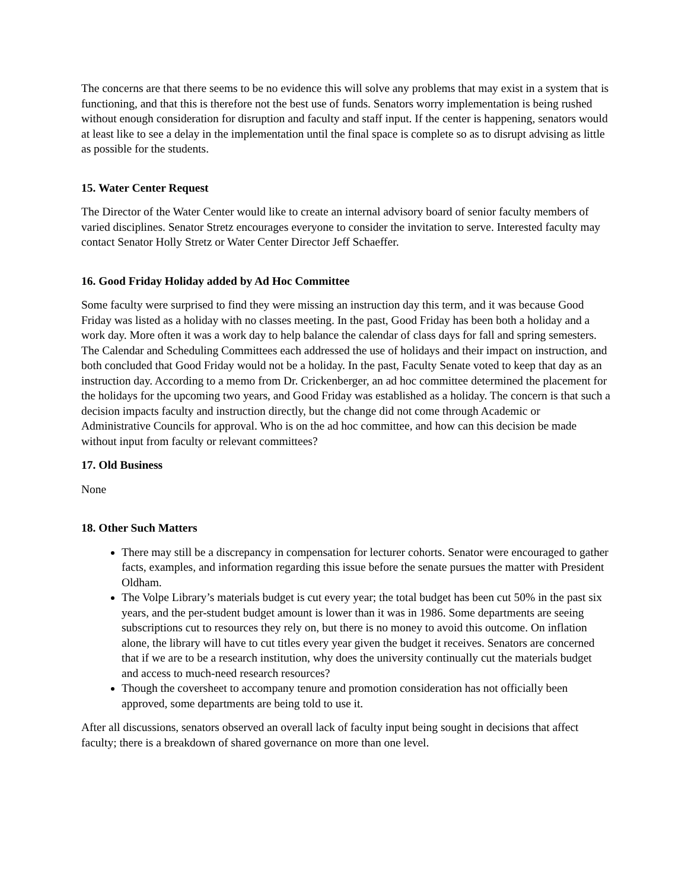The concerns are that there seems to be no evidence this will solve any problems that may exist in a system that is functioning, and that this is therefore not the best use of funds. Senators worry implementation is being rushed without enough consideration for disruption and faculty and staff input. If the center is happening, senators would at least like to see a delay in the implementation until the final space is complete so as to disrupt advising as little as possible for the students.
15. Water Center Request
The Director of the Water Center would like to create an internal advisory board of senior faculty members of varied disciplines. Senator Stretz encourages everyone to consider the invitation to serve. Interested faculty may contact Senator Holly Stretz or Water Center Director Jeff Schaeffer.
16. Good Friday Holiday added by Ad Hoc Committee
Some faculty were surprised to find they were missing an instruction day this term, and it was because Good Friday was listed as a holiday with no classes meeting. In the past, Good Friday has been both a holiday and a work day. More often it was a work day to help balance the calendar of class days for fall and spring semesters. The Calendar and Scheduling Committees each addressed the use of holidays and their impact on instruction, and both concluded that Good Friday would not be a holiday. In the past, Faculty Senate voted to keep that day as an instruction day. According to a memo from Dr. Crickenberger, an ad hoc committee determined the placement for the holidays for the upcoming two years, and Good Friday was established as a holiday. The concern is that such a decision impacts faculty and instruction directly, but the change did not come through Academic or Administrative Councils for approval. Who is on the ad hoc committee, and how can this decision be made without input from faculty or relevant committees?
17. Old Business
None
18. Other Such Matters
There may still be a discrepancy in compensation for lecturer cohorts. Senator were encouraged to gather facts, examples, and information regarding this issue before the senate pursues the matter with President Oldham.
The Volpe Library’s materials budget is cut every year; the total budget has been cut 50% in the past six years, and the per-student budget amount is lower than it was in 1986. Some departments are seeing subscriptions cut to resources they rely on, but there is no money to avoid this outcome. On inflation alone, the library will have to cut titles every year given the budget it receives. Senators are concerned that if we are to be a research institution, why does the university continually cut the materials budget and access to much-need research resources?
Though the coversheet to accompany tenure and promotion consideration has not officially been approved, some departments are being told to use it.
After all discussions, senators observed an overall lack of faculty input being sought in decisions that affect faculty; there is a breakdown of shared governance on more than one level.